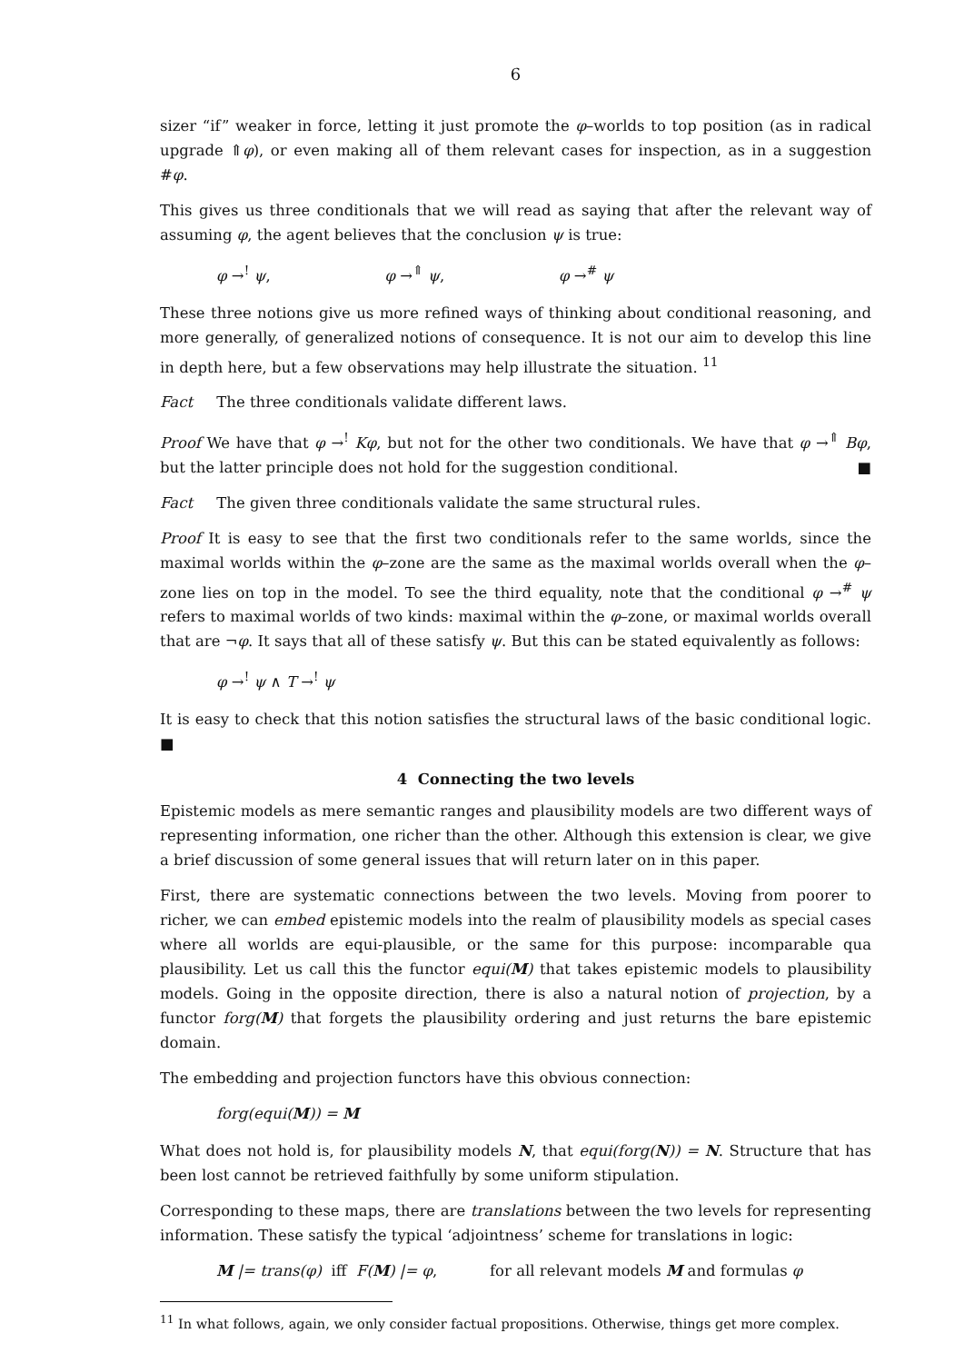6
sizer “if” weaker in force, letting it just promote the φ–worlds to top position (as in radical upgrade ⇑φ), or even making all of them relevant cases for inspection, as in a suggestion #φ.
This gives us three conditionals that we will read as saying that after the relevant way of assuming φ, the agent believes that the conclusion ψ is true:
φ →<sup>!</sup> ψ, φ →<sup>⇑</sup> ψ, φ →<sup>#</sup> ψ
These three notions give us more refined ways of thinking about conditional reasoning, and more generally, of generalized notions of consequence. It is not our aim to develop this line in depth here, but a few observations may help illustrate the situation. <sup>11</sup>
Fact The three conditionals validate different laws.
Proof We have that φ →<sup>!</sup> Kφ, but not for the other two conditionals. We have that φ →<sup>⇑</sup> Bφ, but the latter principle does not hold for the suggestion conditional. ■
Fact The given three conditionals validate the same structural rules.
Proof It is easy to see that the first two conditionals refer to the same worlds, since the maximal worlds within the φ–zone are the same as the maximal worlds overall when the φ–zone lies on top in the model. To see the third equality, note that the conditional φ →<sup>#</sup> ψ refers to maximal worlds of two kinds: maximal within the φ–zone, or maximal worlds overall that are ¬φ. It says that all of these satisfy ψ. But this can be stated equivalently as follows:
φ →<sup>!</sup> ψ ∧ T →<sup>!</sup> ψ
It is easy to check that this notion satisfies the structural laws of the basic conditional logic. ■
4 Connecting the two levels
Epistemic models as mere semantic ranges and plausibility models are two different ways of representing information, one richer than the other. Although this extension is clear, we give a brief discussion of some general issues that will return later on in this paper.
First, there are systematic connections between the two levels. Moving from poorer to richer, we can embed epistemic models into the realm of plausibility models as special cases where all worlds are equi-plausible, or the same for this purpose: incomparable qua plausibility. Let us call this the functor equi(M) that takes epistemic models to plausibility models. Going in the opposite direction, there is also a natural notion of projection, by a functor forg(M) that forgets the plausibility ordering and just returns the bare epistemic domain.
The embedding and projection functors have this obvious connection:
forg(equi(M)) = M
What does not hold is, for plausibility models N, that equi(forg(N)) = N. Structure that has been lost cannot be retrieved faithfully by some uniform stipulation.
Corresponding to these maps, there are translations between the two levels for representing information. These satisfy the typical ‘adjointness’ scheme for translations in logic:
M |= trans(φ) iff F(M) |= φ, for all relevant models M and formulas φ
<sup>11</sup> In what follows, again, we only consider factual propositions. Otherwise, things get more complex.